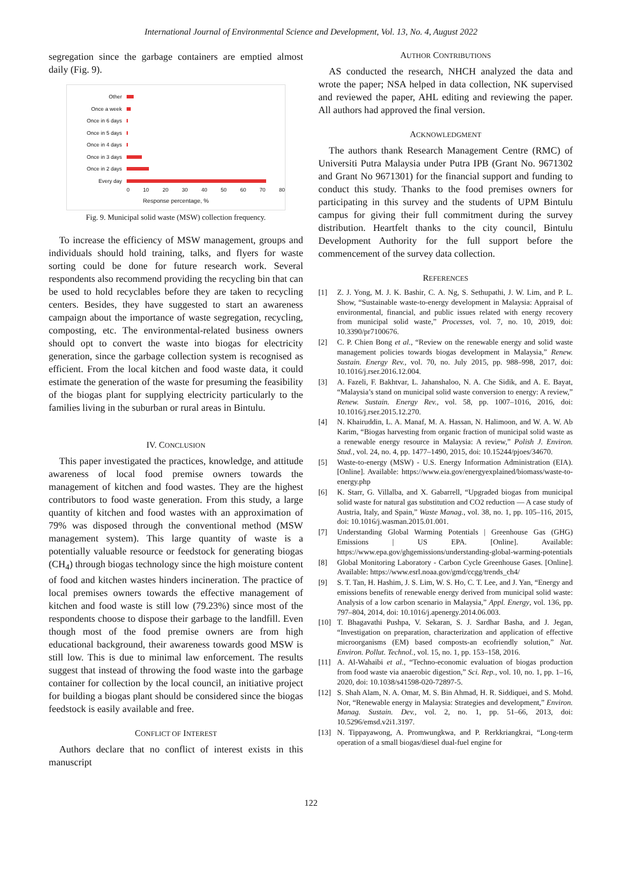International Journal of Environmental Science and Development, Vol. 13, No. 4, August 2022
segregation since the garbage containers are emptied almost daily (Fig. 9).
Other
Once a week
Once in 6 days
Once in 5 days
Once in 4 days
Once in 3 days
Once in 2 days
Every day
0 10 20 30 40 50 60 70 80
Response percentage, %
Fig. 9. Municipal solid waste (MSW) collection frequency.
To increase the efficiency of MSW management, groups and individuals should hold training, talks, and flyers for waste sorting could be done for future research work. Several respondents also recommend providing the recycling bin that can be used to hold recyclables before they are taken to recycling centers. Besides, they have suggested to start an awareness campaign about the importance of waste segregation, recycling, composting, etc. The environmental-related business owners should opt to convert the waste into biogas for electricity generation, since the garbage collection system is recognised as efficient. From the local kitchen and food waste data, it could estimate the generation of the waste for presuming the feasibility of the biogas plant for supplying electricity particularly to the families living in the suburban or rural areas in Bintulu.
IV. CONCLUSION
This paper investigated the practices, knowledge, and attitude awareness of local food premise owners towards the management of kitchen and food wastes. They are the highest contributors to food waste generation. From this study, a large quantity of kitchen and food wastes with an approximation of 79% was disposed through the conventional method (MSW management system). This large quantity of waste is a potentially valuable resource or feedstock for generating biogas (CH<sub>4</sub>) through biogas technology since the high moisture content of food and kitchen wastes hinders incineration. The practice of local premises owners towards the effective management of kitchen and food waste is still low (79.23%) since most of the respondents choose to dispose their garbage to the landfill. Even though most of the food premise owners are from high educational background, their awareness towards good MSW is still low. This is due to minimal law enforcement. The results suggest that instead of throwing the food waste into the garbage container for collection by the local council, an initiative project for building a biogas plant should be considered since the biogas feedstock is easily available and free.
CONFLICT OF INTEREST
Authors declare that no conflict of interest exists in this manuscript
AUTHOR CONTRIBUTIONS
AS conducted the research, NHCH analyzed the data and wrote the paper; NSA helped in data collection, NK supervised and reviewed the paper, AHL editing and reviewing the paper. All authors had approved the final version.
ACKNOWLEDGMENT
The authors thank Research Management Centre (RMC) of Universiti Putra Malaysia under Putra IPB (Grant No. 9671302 and Grant No 9671301) for the financial support and funding to conduct this study. Thanks to the food premises owners for participating in this survey and the students of UPM Bintulu campus for giving their full commitment during the survey distribution. Heartfelt thanks to the city council, Bintulu Development Authority for the full support before the commencement of the survey data collection.
REFERENCES
[1] Z. J. Yong, M. J. K. Bashir, C. A. Ng, S. Sethupathi, J. W. Lim, and P. L. Show, “Sustainable waste-to-energy development in Malaysia: Appraisal of environmental, financial, and public issues related with energy recovery from municipal solid waste,” Processes, vol. 7, no. 10, 2019, doi: 10.3390/pr7100676.
[2] C. P. Chien Bong et al., “Review on the renewable energy and solid waste management policies towards biogas development in Malaysia,” Renew. Sustain. Energy Rev., vol. 70, no. July 2015, pp. 988–998, 2017, doi: 10.1016/j.rser.2016.12.004.
[3] A. Fazeli, F. Bakhtvar, L. Jahanshaloo, N. A. Che Sidik, and A. E. Bayat, “Malaysia’s stand on municipal solid waste conversion to energy: A review,” Renew. Sustain. Energy Rev., vol. 58, pp. 1007–1016, 2016, doi: 10.1016/j.rser.2015.12.270.
[4] N. Khairuddin, L. A. Manaf, M. A. Hassan, N. Halimoon, and W. A. W. Ab Karim, “Biogas harvesting from organic fraction of municipal solid waste as a renewable energy resource in Malaysia: A review,” Polish J. Environ. Stud., vol. 24, no. 4, pp. 1477–1490, 2015, doi: 10.15244/pjoes/34670.
[5] Waste-to-energy (MSW) - U.S. Energy Information Administration (EIA). [Online]. Available: https://www.eia.gov/energyexplained/biomass/waste-to-energy.php
[6] K. Starr, G. Villalba, and X. Gabarrell, “Upgraded biogas from municipal solid waste for natural gas substitution and CO2 reduction — A case study of Austria, Italy, and Spain,” Waste Manag., vol. 38, no. 1, pp. 105–116, 2015, doi: 10.1016/j.wasman.2015.01.001.
[7] Understanding Global Warming Potentials | Greenhouse Gas (GHG) Emissions | US EPA. [Online]. Available: https://www.epa.gov/ghgemissions/understanding-global-warming-potentials
[8] Global Monitoring Laboratory - Carbon Cycle Greenhouse Gases. [Online]. Available: https://www.esrl.noaa.gov/gmd/ccgg/trends_ch4/
[9] S. T. Tan, H. Hashim, J. S. Lim, W. S. Ho, C. T. Lee, and J. Yan, “Energy and emissions benefits of renewable energy derived from municipal solid waste: Analysis of a low carbon scenario in Malaysia,” Appl. Energy, vol. 136, pp. 797–804, 2014, doi: 10.1016/j.apenergy.2014.06.003.
[10] T. Bhagavathi Pushpa, V. Sekaran, S. J. Sardhar Basha, and J. Jegan, “Investigation on preparation, characterization and application of effective microorganisms (EM) based composts-an ecofriendly solution,” Nat. Environ. Pollut. Technol., vol. 15, no. 1, pp. 153–158, 2016.
[11] A. Al-Wahaibi et al., “Techno-economic evaluation of biogas production from food waste via anaerobic digestion,” Sci. Rep., vol. 10, no. 1, pp. 1–16, 2020, doi: 10.1038/s41598-020-72897-5.
[12] S. Shah Alam, N. A. Omar, M. S. Bin Ahmad, H. R. Siddiquei, and S. Mohd. Nor, “Renewable energy in Malaysia: Strategies and development,” Environ. Manag. Sustain. Dev., vol. 2, no. 1, pp. 51–66, 2013, doi: 10.5296/emsd.v2i1.3197.
[13] N. Tippayawong, A. Promwungkwa, and P. Rerkkriangkrai, “Long-term operation of a small biogas/diesel dual-fuel engine for
122